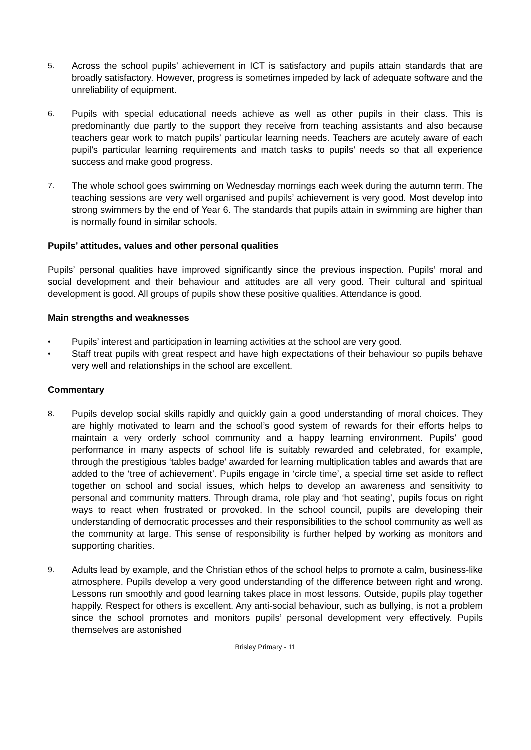5.
Across the school pupils’ achievement in ICT is satisfactory and pupils attain standards that are broadly satisfactory. However, progress is sometimes impeded by lack of adequate software and the unreliability of equipment.
6.
Pupils with special educational needs achieve as well as other pupils in their class. This is predominantly due partly to the support they receive from teaching assistants and also because teachers gear work to match pupils’ particular learning needs. Teachers are acutely aware of each pupil’s particular learning requirements and match tasks to pupils’ needs so that all experience success and make good progress.
7.
The whole school goes swimming on Wednesday mornings each week during the autumn term. The teaching sessions are very well organised and pupils’ achievement is very good. Most develop into strong swimmers by the end of Year 6. The standards that pupils attain in swimming are higher than is normally found in similar schools.
Pupils’ attitudes, values and other personal qualities
Pupils’ personal qualities have improved significantly since the previous inspection. Pupils’ moral and social development and their behaviour and attitudes are all very good. Their cultural and spiritual development is good. All groups of pupils show these positive qualities. Attendance is good.
Main strengths and weaknesses
•
Pupils’ interest and participation in learning activities at the school are very good.
•
Staff treat pupils with great respect and have high expectations of their behaviour so pupils behave very well and relationships in the school are excellent.
Commentary
8.
Pupils develop social skills rapidly and quickly gain a good understanding of moral choices. They are highly motivated to learn and the school’s good system of rewards for their efforts helps to maintain a very orderly school community and a happy learning environment. Pupils’ good performance in many aspects of school life is suitably rewarded and celebrated, for example, through the prestigious ‘tables badge’ awarded for learning multiplication tables and awards that are added to the ‘tree of achievement’. Pupils engage in ‘circle time’, a special time set aside to reflect together on school and social issues, which helps to develop an awareness and sensitivity to personal and community matters. Through drama, role play and ‘hot seating’, pupils focus on right ways to react when frustrated or provoked. In the school council, pupils are developing their understanding of democratic processes and their responsibilities to the school community as well as the community at large. This sense of responsibility is further helped by working as monitors and supporting charities.
9.
Adults lead by example, and the Christian ethos of the school helps to promote a calm, business-like atmosphere. Pupils develop a very good understanding of the difference between right and wrong. Lessons run smoothly and good learning takes place in most lessons. Outside, pupils play together happily. Respect for others is excellent. Any anti-social behaviour, such as bullying, is not a problem since the school promotes and monitors pupils’ personal development very effectively. Pupils themselves are astonished
Brisley Primary - 11